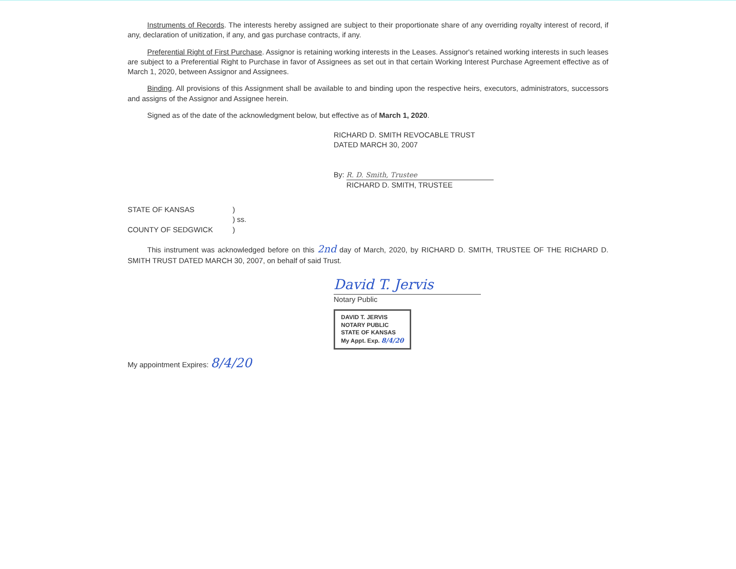Instruments of Records. The interests hereby assigned are subject to their proportionate share of any overriding royalty interest of record, if any, declaration of unitization, if any, and gas purchase contracts, if any.
Preferential Right of First Purchase. Assignor is retaining working interests in the Leases. Assignor's retained working interests in such leases are subject to a Preferential Right to Purchase in favor of Assignees as set out in that certain Working Interest Purchase Agreement effective as of March 1, 2020, between Assignor and Assignees.
Binding. All provisions of this Assignment shall be available to and binding upon the respective heirs, executors, administrators, successors and assigns of the Assignor and Assignee herein.
Signed as of the date of the acknowledgment below, but effective as of March 1, 2020.
RICHARD D. SMITH REVOCABLE TRUST
DATED MARCH 30, 2007
By: R. D. Smith, Trustee
RICHARD D. SMITH, TRUSTEE
STATE OF KANSAS
COUNTY OF SEDGWICK
)
) ss.
)
This instrument was acknowledged before on this 2nd day of March, 2020, by RICHARD D. SMITH, TRUSTEE OF THE RICHARD D. SMITH TRUST DATED MARCH 30, 2007, on behalf of said Trust.
David T. Jervis
Notary Public
DAVID T. JERVIS
NOTARY PUBLIC
STATE OF KANSAS
My Appt. Exp. 8/4/20
My appointment Expires: 8/4/20